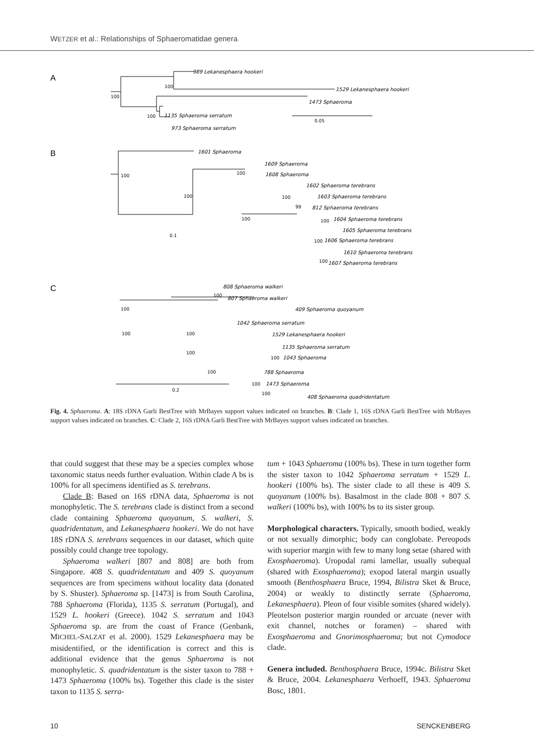WETZER et al.: Relationships of Sphaeromatidae genera
A
989 Lekanesphaera hookeri
1529 Lekanesphaera hookeri
1473 Sphaeroma
1135 Sphaeroma serratum
973 Sphaeroma serratum
100
100
100
0.05
B
1601 Sphaeroma
1609 Sphaeroma
1608 Sphaeroma
1602 Sphaeroma terebrans
1603 Sphaeroma terebrans
812 Sphaeroma terebrans
1604 Sphaeroma terebrans
1605 Sphaeroma terebrans
1606 Sphaeroma terebrans
1610 Sphaeroma terebrans
1607 Sphaeroma terebrans
100
100
100
100
100
99
100
100
100
0.1
C
808 Sphaeroma walkeri
807 Sphaeroma walkeri
409 Sphaeroma quoyanum
1042 Sphaeroma serratum
1529 Lekanesphaera hookeri
1135 Sphaeroma serratum
1043 Sphaeroma
788 Sphaeroma
1473 Sphaeroma
408 Sphaeroma quadridentatum
100
100
100
100
100
100
100
100
100
0.2
Fig. 4. Sphaeroma. A: 18S rDNA Garli BestTree with MrBayes support values indicated on branches. B: Clade 1, 16S rDNA Garli BestTree with MrBayes support values indicated on branches. C: Clade 2, 16S rDNA Garli BestTree with MrBayes support values indicated on branches.
that could suggest that these may be a species complex whose taxonomic status needs further evaluation. Within clade A bs is 100% for all specimens identified as S. terebrans.
Clade B: Based on 16S rDNA data, Sphaeroma is not monophyletic. The S. terebrans clade is distinct from a second clade containing Sphaeroma quoyanum, S. walkeri, S. quadridentatum, and Lekanesphaera hookeri. We do not have 18S rDNA S. terebrans sequences in our dataset, which quite possibly could change tree topology.
Sphaeroma walkeri [807 and 808] are both from Singapore. 408 S. quadridentatum and 409 S. quoyanum sequences are from specimens without locality data (donated by S. Shuster). Sphaeroma sp. [1473] is from South Carolina, 788 Sphaeroma (Florida), 1135 S. serratum (Portugal), and 1529 L. hookeri (Greece). 1042 S. serratum and 1043 Sphaeroma sp. are from the coast of France (Genbank, MICHEL-SALZAT et al. 2000). 1529 Lekanesphaera may be misidentified, or the identification is correct and this is additional evidence that the genus Sphaeroma is not monophyletic. S. quadridentatum is the sister taxon to 788 + 1473 Sphaeroma (100% bs). Together this clade is the sister taxon to 1135 S. serra-
tum + 1043 Sphaeroma (100% bs). These in turn together form the sister taxon to 1042 Sphaeroma serratum + 1529 L. hookeri (100% bs). The sister clade to all these is 409 S. quoyanum (100% bs). Basalmost in the clade 808 + 807 S. walkeri (100% bs), with 100% bs to its sister group.
Morphological characters. Typically, smooth bodied, weakly or not sexually dimorphic; body can conglobate. Pereopods with superior margin with few to many long setae (shared with Exosphaeroma). Uropodal rami lamellar, usually subequal (shared with Exosphaeroma); exopod lateral margin usually smooth (Benthosphaera Bruce, 1994, Bilistra Sket & Bruce, 2004) or weakly to distinctly serrate (Sphaeroma, Lekanesphaera). Pleon of four visible somites (shared widely). Pleotelson posterior margin rounded or arcuate (never with exit channel, notches or foramen) – shared with Exosphaeroma and Gnorimosphaeroma; but not Cymodoce clade.
Genera included. Benthosphaera Bruce, 1994c. Bilistra Sket & Bruce, 2004. Lekanesphaera Verhoeff, 1943. Sphaeroma Bosc, 1801.
10 SENCKENBERG